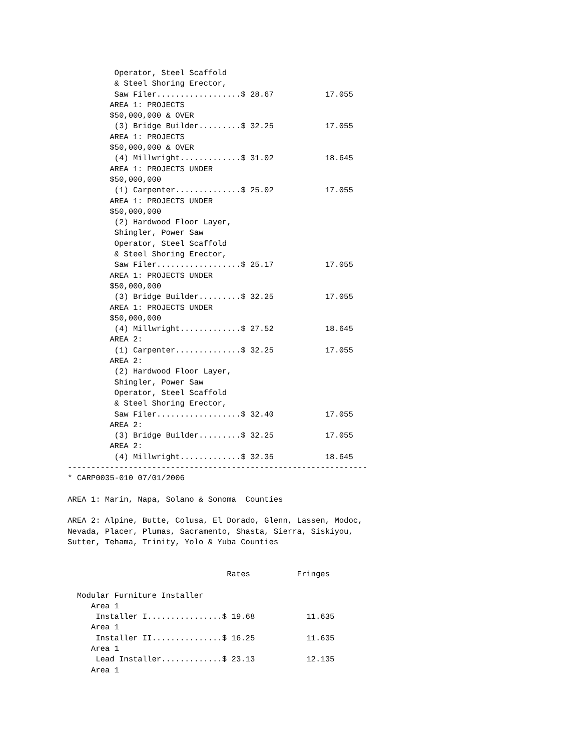Operator, Steel Scaffold
          & Steel Shoring Erector,
          Saw Filer..................$ 28.67           17.055
         AREA 1: PROJECTS
         $50,000,000 & OVER
          (3) Bridge Builder.........$ 32.25           17.055
         AREA 1: PROJECTS
         $50,000,000 & OVER
          (4) Millwright.............$ 31.02           18.645
         AREA 1: PROJECTS UNDER
         $50,000,000
          (1) Carpenter..............$ 25.02           17.055
         AREA 1: PROJECTS UNDER
         $50,000,000
          (2) Hardwood Floor Layer,
          Shingler, Power Saw
          Operator, Steel Scaffold
          & Steel Shoring Erector,
          Saw Filer..................$ 25.17           17.055
         AREA 1: PROJECTS UNDER
         $50,000,000
          (3) Bridge Builder.........$ 32.25           17.055
         AREA 1: PROJECTS UNDER
         $50,000,000
          (4) Millwright.............$ 27.52           18.645
         AREA 2:
          (1) Carpenter..............$ 32.25           17.055
         AREA 2:
          (2) Hardwood Floor Layer,
          Shingler, Power Saw
          Operator, Steel Scaffold
          & Steel Shoring Erector,
          Saw Filer..................$ 32.40           17.055
         AREA 2:
          (3) Bridge Builder.........$ 32.25           17.055
         AREA 2:
          (4) Millwright.............$ 32.35           18.645
----------------------------------------------------------------
* CARP0035-010 07/01/2006

AREA 1: Marin, Napa, Solano & Sonoma  Counties

AREA 2: Alpine, Butte, Colusa, El Dorado, Glenn, Lassen, Modoc,
Nevada, Placer, Plumas, Sacramento, Shasta, Sierra, Siskiyou,
Sutter, Tehama, Trinity, Yolo & Yuba Counties


                                  Rates          Fringes

  Modular Furniture Installer
     Area 1
      Installer I................$ 19.68           11.635
     Area 1
      Installer II...............$ 16.25           11.635
     Area 1
      Lead Installer.............$ 23.13           12.135
     Area 1